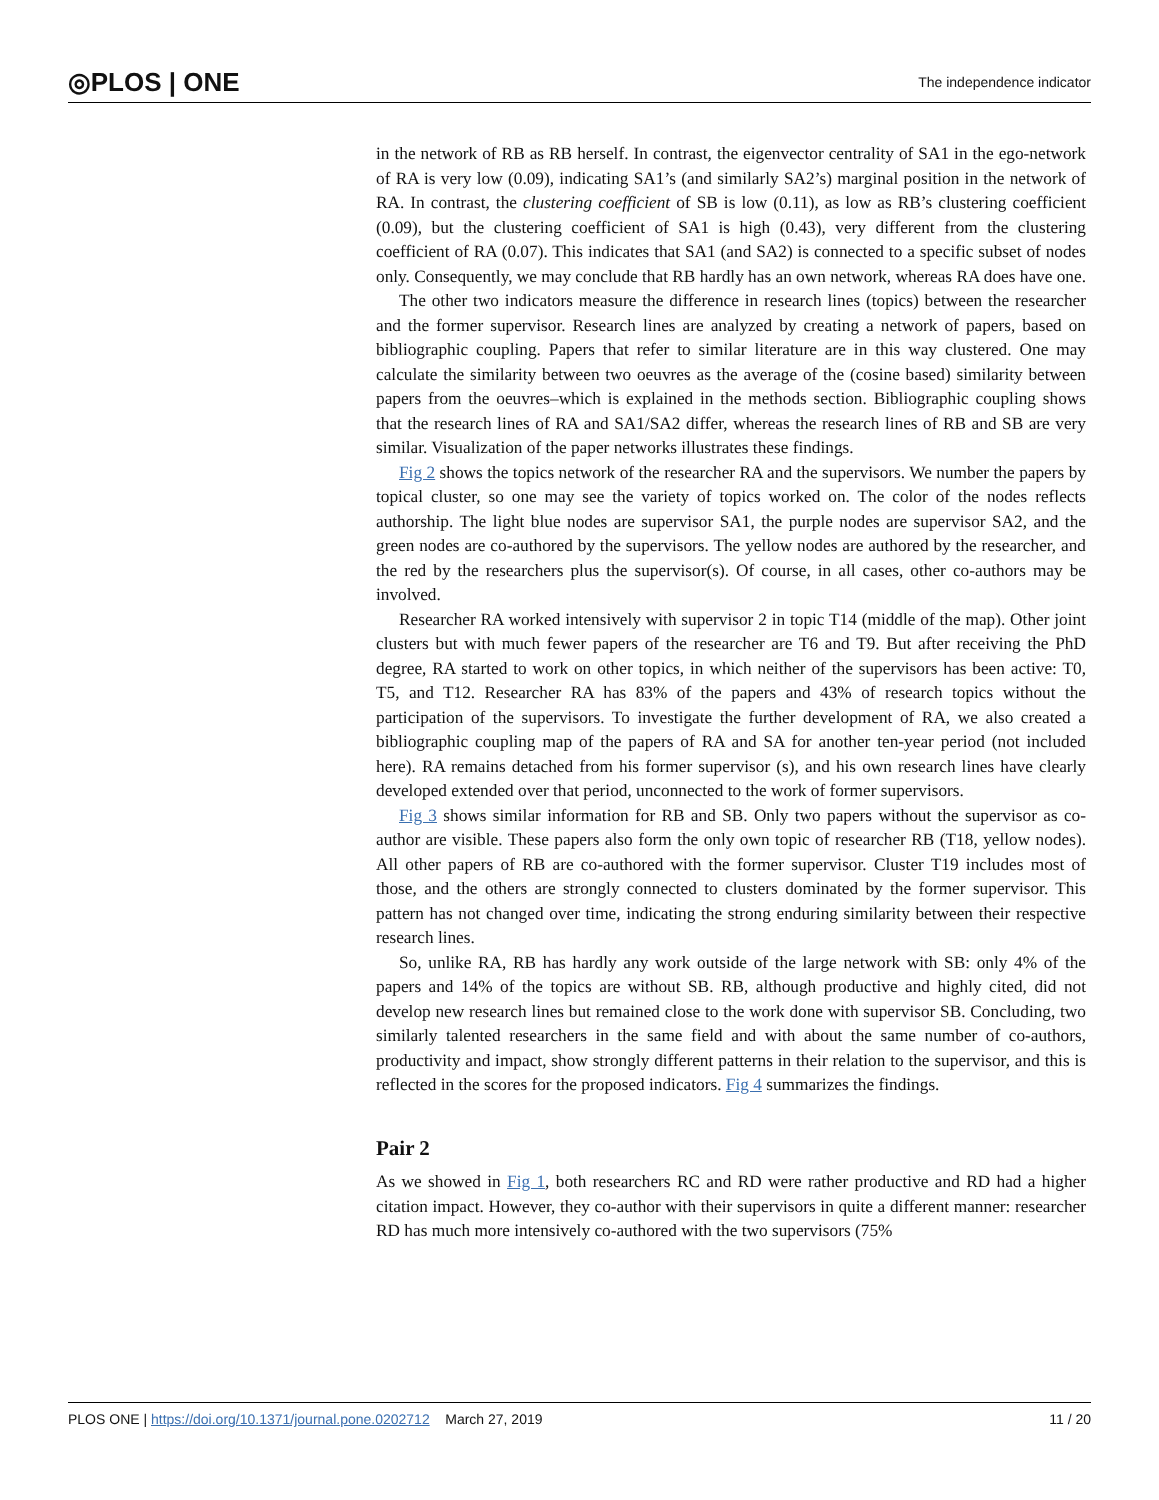◎PLOS | ONE The independence indicator
in the network of RB as RB herself. In contrast, the eigenvector centrality of SA1 in the ego-network of RA is very low (0.09), indicating SA1’s (and similarly SA2’s) marginal position in the network of RA. In contrast, the clustering coefficient of SB is low (0.11), as low as RB’s clustering coefficient (0.09), but the clustering coefficient of SA1 is high (0.43), very different from the clustering coefficient of RA (0.07). This indicates that SA1 (and SA2) is connected to a specific subset of nodes only. Consequently, we may conclude that RB hardly has an own network, whereas RA does have one.
The other two indicators measure the difference in research lines (topics) between the researcher and the former supervisor. Research lines are analyzed by creating a network of papers, based on bibliographic coupling. Papers that refer to similar literature are in this way clustered. One may calculate the similarity between two oeuvres as the average of the (cosine based) similarity between papers from the oeuvres–which is explained in the methods section. Bibliographic coupling shows that the research lines of RA and SA1/SA2 differ, whereas the research lines of RB and SB are very similar. Visualization of the paper networks illustrates these findings.
Fig 2 shows the topics network of the researcher RA and the supervisors. We number the papers by topical cluster, so one may see the variety of topics worked on. The color of the nodes reflects authorship. The light blue nodes are supervisor SA1, the purple nodes are supervisor SA2, and the green nodes are co-authored by the supervisors. The yellow nodes are authored by the researcher, and the red by the researchers plus the supervisor(s). Of course, in all cases, other co-authors may be involved.
Researcher RA worked intensively with supervisor 2 in topic T14 (middle of the map). Other joint clusters but with much fewer papers of the researcher are T6 and T9. But after receiving the PhD degree, RA started to work on other topics, in which neither of the supervisors has been active: T0, T5, and T12. Researcher RA has 83% of the papers and 43% of research topics without the participation of the supervisors. To investigate the further development of RA, we also created a bibliographic coupling map of the papers of RA and SA for another ten-year period (not included here). RA remains detached from his former supervisor (s), and his own research lines have clearly developed extended over that period, unconnected to the work of former supervisors.
Fig 3 shows similar information for RB and SB. Only two papers without the supervisor as co-author are visible. These papers also form the only own topic of researcher RB (T18, yellow nodes). All other papers of RB are co-authored with the former supervisor. Cluster T19 includes most of those, and the others are strongly connected to clusters dominated by the former supervisor. This pattern has not changed over time, indicating the strong enduring similarity between their respective research lines.
So, unlike RA, RB has hardly any work outside of the large network with SB: only 4% of the papers and 14% of the topics are without SB. RB, although productive and highly cited, did not develop new research lines but remained close to the work done with supervisor SB. Concluding, two similarly talented researchers in the same field and with about the same number of co-authors, productivity and impact, show strongly different patterns in their relation to the supervisor, and this is reflected in the scores for the proposed indicators. Fig 4 summarizes the findings.
Pair 2
As we showed in Fig 1, both researchers RC and RD were rather productive and RD had a higher citation impact. However, they co-author with their supervisors in quite a different manner: researcher RD has much more intensively co-authored with the two supervisors (75%
PLOS ONE | https://doi.org/10.1371/journal.pone.0202712 March 27, 2019 11 / 20